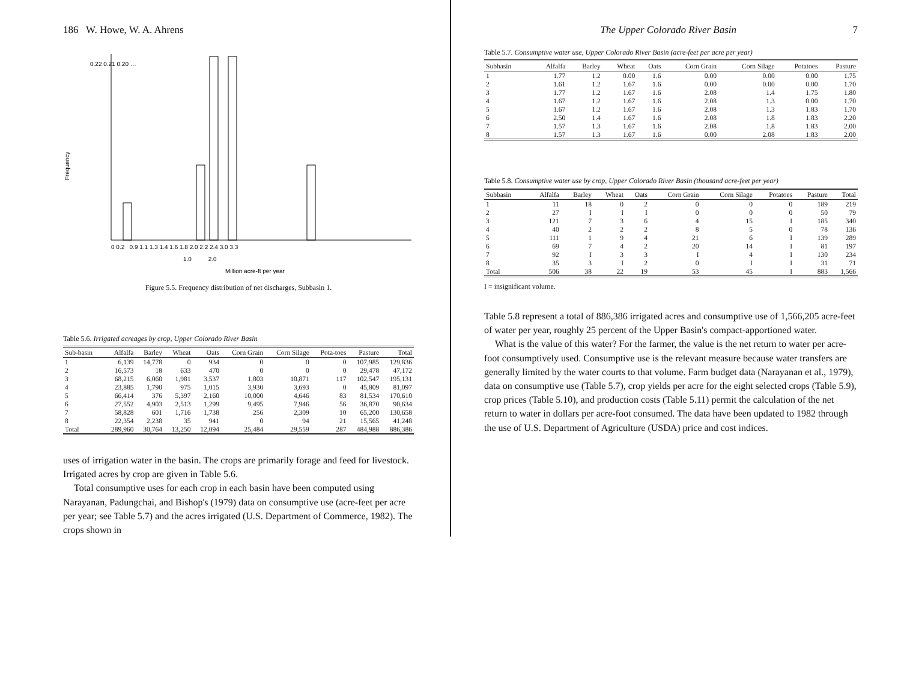186 W. Howe, W. A. Ahrens
0.22 0.21 0.20 …
Frequency
0 0.2 0.9 1.1 1.3 1.4 1.6 1.8 2.0 2.2 2.4 3.0 3.3
1.0 2.0
Million acre-ft per year
Figure 5.5. Frequency distribution of net discharges, Subbasin 1.
Table 5.6. Irrigated acreages by crop, Upper Colorado River Basin
| Sub-basin | Alfalfa | Barley | Wheat | Oats | Corn Grain | Corn Silage | Pota-toes | Pasture | Total |
| --- | --- | --- | --- | --- | --- | --- | --- | --- | --- |
| 1 | 6,139 | 14,778 | 0 | 934 | 0 | 0 | 0 | 107,985 | 129,836 |
| 2 | 16,573 | 18 | 633 | 470 | 0 | 0 | 0 | 29,478 | 47,172 |
| 3 | 68,215 | 6,060 | 1,981 | 3,537 | 1,803 | 10,871 | 117 | 102,547 | 195,131 |
| 4 | 23,885 | 1,790 | 975 | 1,015 | 3,930 | 3,693 | 0 | 45,809 | 81,097 |
| 5 | 66,414 | 376 | 5,397 | 2,160 | 10,000 | 4,646 | 83 | 81,534 | 170,610 |
| 6 | 27,552 | 4,903 | 2,513 | 1,299 | 9,495 | 7,946 | 56 | 36,870 | 90,634 |
| 7 | 58,828 | 601 | 1,716 | 1,738 | 256 | 2,309 | 10 | 65,200 | 130,658 |
| 8 | 22,354 | 2,238 | 35 | 941 | 0 | 94 | 21 | 15,565 | 41,248 |
| Total | 289,960 | 30,764 | 13,250 | 12,094 | 25,484 | 29,559 | 287 | 484,988 | 886,386 |
uses of irrigation water in the basin. The crops are primarily forage and feed for livestock. Irrigated acres by crop are given in Table 5.6.
Total consumptive uses for each crop in each basin have been computed using Narayanan, Padungchai, and Bishop's (1979) data on consumptive use (acre-feet per acre per year; see Table 5.7) and the acres irrigated (U.S. Department of Commerce, 1982). The crops shown in
The Upper Colorado River Basin 7
Table 5.7. Consumptive water use, Upper Colorado River Basin (acre-feet per acre per year)
| Subbasin | Alfalfa | Barley | Wheat | Oats | Corn Grain | Corn Silage | Potatoes | Pasture |
| --- | --- | --- | --- | --- | --- | --- | --- | --- |
| 1 | 1.77 | 1.2 | 0.00 | 1.6 | 0.00 | 0.00 | 0.00 | 1.75 |
| 2 | 1.61 | 1.2 | 1.67 | 1.6 | 0.00 | 0.00 | 0.00 | 1.70 |
| 3 | 1.77 | 1.2 | 1.67 | 1.6 | 2.08 | 1.4 | 1.75 | 1.80 |
| 4 | 1.67 | 1.2 | 1.67 | 1.6 | 2.08 | 1.3 | 0.00 | 1.70 |
| 5 | 1.67 | 1.2 | 1.67 | 1.6 | 2.08 | 1.3 | 1.83 | 1.70 |
| 6 | 2.50 | 1.4 | 1.67 | 1.6 | 2.08 | 1.8 | 1.83 | 2.20 |
| 7 | 1.57 | 1.3 | 1.67 | 1.6 | 2.08 | 1.8 | 1.83 | 2.00 |
| 8 | 1.57 | 1.3 | 1.67 | 1.6 | 0.00 | 2.08 | 1.83 | 2.00 |
Table 5.8. Consumptive water use by crop, Upper Colorado River Basin (thousand acre-feet per year)
| Subbasin | Alfalfa | Barley | Wheat | Oats | Corn Grain | Corn Silage | Potatoes | Pasture | Total |
| --- | --- | --- | --- | --- | --- | --- | --- | --- | --- |
| 1 | 11 | 18 | 0 | 2 | 0 | 0 | 0 | 189 | 219 |
| 2 | 27 | I | I | I | 0 | 0 | 0 | 50 | 79 |
| 3 | 121 | 7 | 3 | 6 | 4 | 15 | I | 185 | 340 |
| 4 | 40 | 2 | 2 | 2 | 8 | 5 | 0 | 78 | 136 |
| 5 | 111 | 1 | 9 | 4 | 21 | 6 | I | 139 | 289 |
| 6 | 69 | 7 | 4 | 2 | 20 | 14 | I | 81 | 197 |
| 7 | 92 | I | 3 | 3 | I | 4 | I | 130 | 234 |
| 8 | 35 | 3 | I | 2 | 0 | I | I | 31 | 71 |
| Total | 506 | 38 | 22 | 19 | 53 | 45 | I | 883 | 1,566 |
I = insignificant volume.
Table 5.8 represent a total of 886,386 irrigated acres and consumptive use of 1,566,205 acre-feet of water per year, roughly 25 percent of the Upper Basin's compact-apportioned water.
What is the value of this water? For the farmer, the value is the net return to water per acre-foot consumptively used. Consumptive use is the relevant measure because water transfers are generally limited by the water courts to that volume. Farm budget data (Narayanan et al., 1979), data on consumptive use (Table 5.7), crop yields per acre for the eight selected crops (Table 5.9), crop prices (Table 5.10), and production costs (Table 5.11) permit the calculation of the net return to water in dollars per acre-foot consumed. The data have been updated to 1982 through the use of U.S. Department of Agriculture (USDA) price and cost indices.